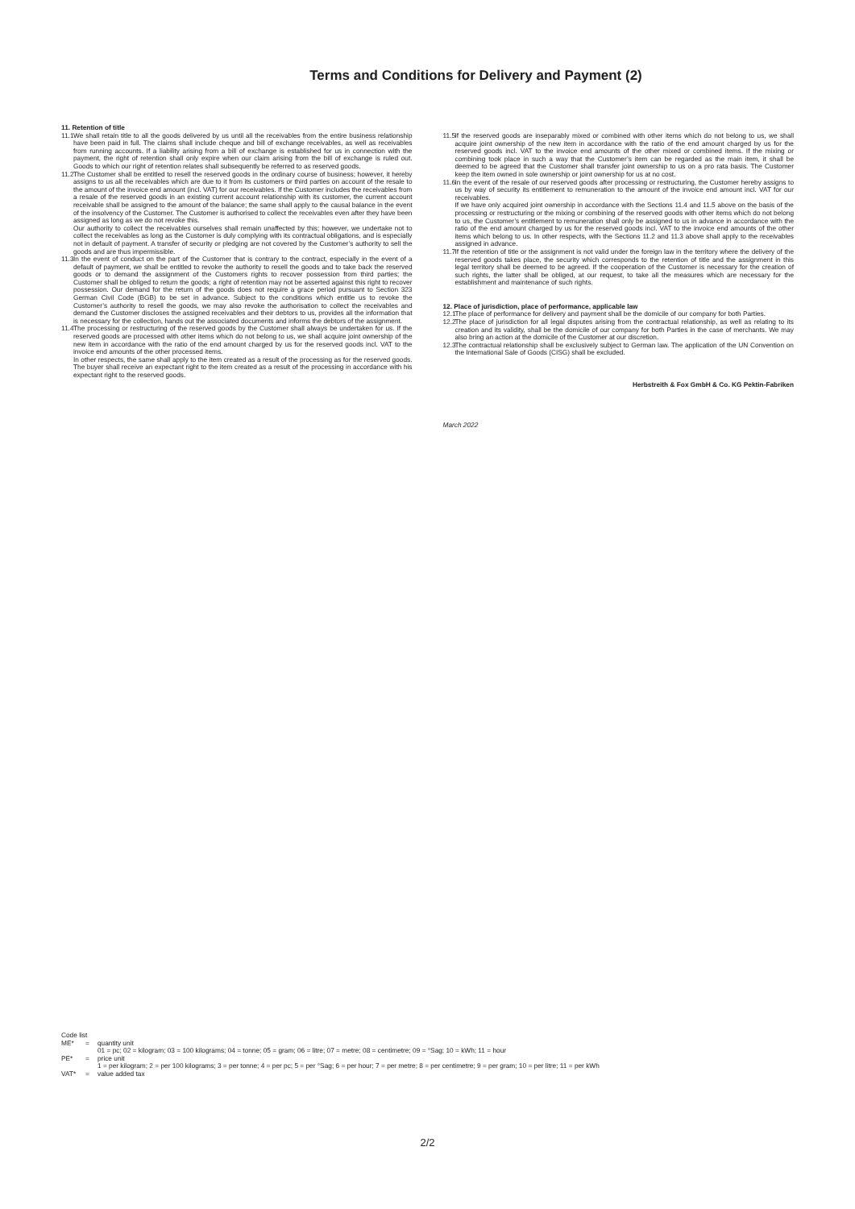Terms and Conditions for Delivery and Payment (2)
11. Retention of title
11.1
We shall retain title to all the goods delivered by us until all the receivables from the entire business relationship have been paid in full. The claims shall include cheque and bill of exchange receivables, as well as receivables from running accounts. If a liability arising from a bill of exchange is established for us in connection with the payment, the right of retention shall only expire when our claim arising from the bill of exchange is ruled out. Goods to which our right of retention relates shall subsequently be referred to as reserved goods.
11.2
The Customer shall be entitled to resell the reserved goods in the ordinary course of business; however, it hereby assigns to us all the receivables which are due to it from its customers or third parties on account of the resale to the amount of the invoice end amount (incl. VAT) for our receivables. If the Customer includes the receivables from a resale of the reserved goods in an existing current account relationship with its customer, the current account receivable shall be assigned to the amount of the balance; the same shall apply to the causal balance in the event of the insolvency of the Customer. The Customer is authorised to collect the receivables even after they have been assigned as long as we do not revoke this.
Our authority to collect the receivables ourselves shall remain unaffected by this; however, we undertake not to collect the receivables as long as the Customer is duly complying with its contractual obligations, and is especially not in default of payment. A transfer of security or pledging are not covered by the Customer’s authority to sell the goods and are thus impermissible.
11.3
In the event of conduct on the part of the Customer that is contrary to the contract, especially in the event of a default of payment, we shall be entitled to revoke the authority to resell the goods and to take back the reserved goods or to demand the assignment of the Customers rights to recover possession from third parties; the Customer shall be obliged to return the goods; a right of retention may not be asserted against this right to recover possession. Our demand for the return of the goods does not require a grace period pursuant to Section 323 German Civil Code (BGB) to be set in advance. Subject to the conditions which entitle us to revoke the Customer’s authority to resell the goods, we may also revoke the authorisation to collect the receivables and demand the Customer discloses the assigned receivables and their debtors to us, provides all the information that is necessary for the collection, hands out the associated documents and informs the debtors of the assignment.
11.4
The processing or restructuring of the reserved goods by the Customer shall always be undertaken for us. If the reserved goods are processed with other items which do not belong to us, we shall acquire joint ownership of the new item in accordance with the ratio of the end amount charged by us for the reserved goods incl. VAT to the invoice end amounts of the other processed items.
In other respects, the same shall apply to the item created as a result of the processing as for the reserved goods. The buyer shall receive an expectant right to the item created as a result of the processing in accordance with his expectant right to the reserved goods.
11.5
If the reserved goods are inseparably mixed or combined with other items which do not belong to us, we shall acquire joint ownership of the new item in accordance with the ratio of the end amount charged by us for the reserved goods incl. VAT to the invoice end amounts of the other mixed or combined items. If the mixing or combining took place in such a way that the Customer’s item can be regarded as the main item, it shall be deemed to be agreed that the Customer shall transfer joint ownership to us on a pro rata basis. The Customer keep the item owned in sole ownership or joint ownership for us at no cost.
11.6
In the event of the resale of our reserved goods after processing or restructuring, the Customer hereby assigns to us by way of security its entitlement to remuneration to the amount of the invoice end amount incl. VAT for our receivables.
If we have only acquired joint ownership in accordance with the Sections 11.4 and 11.5 above on the basis of the processing or restructuring or the mixing or combining of the reserved goods with other items which do not belong to us, the Customer’s entitlement to remuneration shall only be assigned to us in advance in accordance with the ratio of the end amount charged by us for the reserved goods incl. VAT to the invoice end amounts of the other items which belong to us. In other respects, with the Sections 11.2 and 11.3 above shall apply to the receivables assigned in advance.
11.7
If the retention of title or the assignment is not valid under the foreign law in the territory where the delivery of the reserved goods takes place, the security which corresponds to the retention of title and the assignment in this legal territory shall be deemed to be agreed. If the cooperation of the Customer is necessary for the creation of such rights, the latter shall be obliged, at our request, to take all the measures which are necessary for the establishment and maintenance of such rights.
12. Place of jurisdiction, place of performance, applicable law
12.1
The place of performance for delivery and payment shall be the domicile of our company for both Parties.
12.2
The place of jurisdiction for all legal disputes arising from the contractual relationship, as well as relating to its creation and its validity, shall be the domicile of our company for both Parties in the case of merchants. We may also bring an action at the domicile of the Customer at our discretion.
12.3
The contractual relationship shall be exclusively subject to German law. The application of the UN Convention on the International Sale of Goods (CISG) shall be excluded.
Herbstreith & Fox GmbH & Co. KG Pektin-Fabriken
March 2022
Code list
ME* = quantity unit
01 = pc; 02 = kilogram; 03 = 100 kilograms; 04 = tonne; 05 = gram; 06 = litre; 07 = metre; 08 = centimetre; 09 = °Sag; 10 = kWh; 11 = hour
PE* = price unit
1 = per kilogram; 2 = per 100 kilograms; 3 = per tonne; 4 = per pc; 5 = per °Sag; 6 = per hour; 7 = per metre; 8 = per centimetre; 9 = per gram; 10 = per litre; 11 = per kWh
VAT* = value added tax
2/2